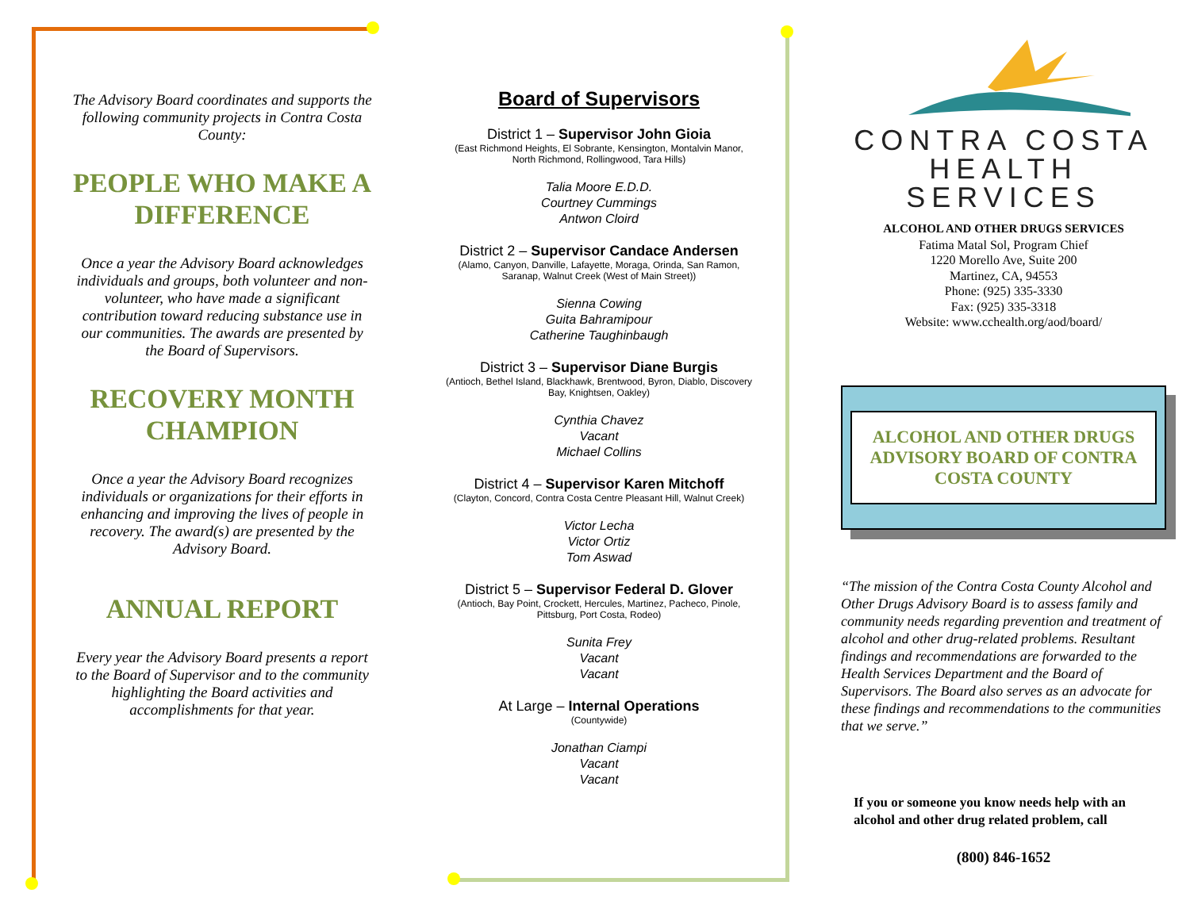The Advisory Board coordinates and supports the following community projects in Contra Costa County:
PEOPLE WHO MAKE A DIFFERENCE
Once a year the Advisory Board acknowledges individuals and groups, both volunteer and non-volunteer, who have made a significant contribution toward reducing substance use in our communities. The awards are presented by the Board of Supervisors.
RECOVERY MONTH CHAMPION
Once a year the Advisory Board recognizes individuals or organizations for their efforts in enhancing and improving the lives of people in recovery. The award(s) are presented by the Advisory Board.
ANNUAL REPORT
Every year the Advisory Board presents a report to the Board of Supervisor and to the community highlighting the Board activities and accomplishments for that year.
Board of Supervisors
District 1 – Supervisor John Gioia
(East Richmond Heights, El Sobrante, Kensington, Montalvin Manor, North Richmond, Rollingwood, Tara Hills)
Talia Moore E.D.D.
Courtney Cummings
Antwon Cloird
District 2 – Supervisor Candace Andersen
(Alamo, Canyon, Danville, Lafayette, Moraga, Orinda, San Ramon, Saranap, Walnut Creek (West of Main Street))
Sienna Cowing
Guita Bahramipour
Catherine Taughinbaugh
District 3 – Supervisor Diane Burgis
(Antioch, Bethel Island, Blackhawk, Brentwood, Byron, Diablo, Discovery Bay, Knightsen, Oakley)
Cynthia Chavez
Vacant
Michael Collins
District 4 – Supervisor Karen Mitchoff
(Clayton, Concord, Contra Costa Centre Pleasant Hill, Walnut Creek)
Victor Lecha
Victor Ortiz
Tom Aswad
District 5 – Supervisor Federal D. Glover
(Antioch, Bay Point, Crockett, Hercules, Martinez, Pacheco, Pinole, Pittsburg, Port Costa, Rodeo)
Sunita Frey
Vacant
Vacant
At Large – Internal Operations
(Countywide)
Jonathan Ciampi
Vacant
Vacant
CONTRA COSTA
HEALTH SERVICES
ALCOHOL AND OTHER DRUGS SERVICES
Fatima Matal Sol, Program Chief
1220 Morello Ave, Suite 200
Martinez, CA, 94553
Phone: (925) 335-3330
Fax: (925) 335-3318
Website: www.cchealth.org/aod/board/
ALCOHOL AND OTHER DRUGS ADVISORY BOARD OF CONTRA COSTA COUNTY
“The mission of the Contra Costa County Alcohol and Other Drugs Advisory Board is to assess family and community needs regarding prevention and treatment of alcohol and other drug-related problems. Resultant findings and recommendations are forwarded to the Health Services Department and the Board of Supervisors. The Board also serves as an advocate for these findings and recommendations to the communities that we serve.”
If you or someone you know needs help with an alcohol and other drug related problem, call
(800) 846-1652